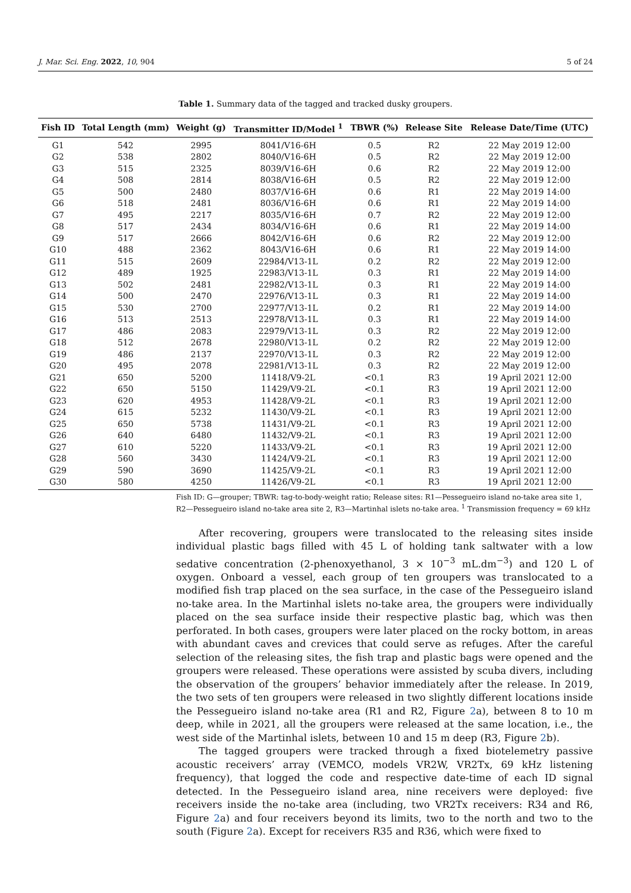J. Mar. Sci. Eng. 2022, 10, 904 5 of 24
Table 1. Summary data of the tagged and tracked dusky groupers.
| Fish ID | Total Length (mm) | Weight (g) | Transmitter ID/Model <sup>1</sup> | TBWR (%) | Release Site | Release Date/Time (UTC) |
| --- | --- | --- | --- | --- | --- | --- |
| G1 | 542 | 2995 | 8041/V16-6H | 0.5 | R2 | 22 May 2019 12:00 |
| G2 | 538 | 2802 | 8040/V16-6H | 0.5 | R2 | 22 May 2019 12:00 |
| G3 | 515 | 2325 | 8039/V16-6H | 0.6 | R2 | 22 May 2019 12:00 |
| G4 | 508 | 2814 | 8038/V16-6H | 0.5 | R2 | 22 May 2019 12:00 |
| G5 | 500 | 2480 | 8037/V16-6H | 0.6 | R1 | 22 May 2019 14:00 |
| G6 | 518 | 2481 | 8036/V16-6H | 0.6 | R1 | 22 May 2019 14:00 |
| G7 | 495 | 2217 | 8035/V16-6H | 0.7 | R2 | 22 May 2019 12:00 |
| G8 | 517 | 2434 | 8034/V16-6H | 0.6 | R1 | 22 May 2019 14:00 |
| G9 | 517 | 2666 | 8042/V16-6H | 0.6 | R2 | 22 May 2019 12:00 |
| G10 | 488 | 2362 | 8043/V16-6H | 0.6 | R1 | 22 May 2019 14:00 |
| G11 | 515 | 2609 | 22984/V13-1L | 0.2 | R2 | 22 May 2019 12:00 |
| G12 | 489 | 1925 | 22983/V13-1L | 0.3 | R1 | 22 May 2019 14:00 |
| G13 | 502 | 2481 | 22982/V13-1L | 0.3 | R1 | 22 May 2019 14:00 |
| G14 | 500 | 2470 | 22976/V13-1L | 0.3 | R1 | 22 May 2019 14:00 |
| G15 | 530 | 2700 | 22977/V13-1L | 0.2 | R1 | 22 May 2019 14:00 |
| G16 | 513 | 2513 | 22978/V13-1L | 0.3 | R1 | 22 May 2019 14:00 |
| G17 | 486 | 2083 | 22979/V13-1L | 0.3 | R2 | 22 May 2019 12:00 |
| G18 | 512 | 2678 | 22980/V13-1L | 0.2 | R2 | 22 May 2019 12:00 |
| G19 | 486 | 2137 | 22970/V13-1L | 0.3 | R2 | 22 May 2019 12:00 |
| G20 | 495 | 2078 | 22981/V13-1L | 0.3 | R2 | 22 May 2019 12:00 |
| G21 | 650 | 5200 | 11418/V9-2L | <0.1 | R3 | 19 April 2021 12:00 |
| G22 | 650 | 5150 | 11429/V9-2L | <0.1 | R3 | 19 April 2021 12:00 |
| G23 | 620 | 4953 | 11428/V9-2L | <0.1 | R3 | 19 April 2021 12:00 |
| G24 | 615 | 5232 | 11430/V9-2L | <0.1 | R3 | 19 April 2021 12:00 |
| G25 | 650 | 5738 | 11431/V9-2L | <0.1 | R3 | 19 April 2021 12:00 |
| G26 | 640 | 6480 | 11432/V9-2L | <0.1 | R3 | 19 April 2021 12:00 |
| G27 | 610 | 5220 | 11433/V9-2L | <0.1 | R3 | 19 April 2021 12:00 |
| G28 | 560 | 3430 | 11424/V9-2L | <0.1 | R3 | 19 April 2021 12:00 |
| G29 | 590 | 3690 | 11425/V9-2L | <0.1 | R3 | 19 April 2021 12:00 |
| G30 | 580 | 4250 | 11426/V9-2L | <0.1 | R3 | 19 April 2021 12:00 |
Fish ID: G—grouper; TBWR: tag-to-body-weight ratio; Release sites: R1—Pessegueiro island no-take area site 1, R2—Pessegueiro island no-take area site 2, R3—Martinhal islets no-take area. <sup>1</sup> Transmission frequency = 69 kHz
After recovering, groupers were translocated to the releasing sites inside individual plastic bags filled with 45 L of holding tank saltwater with a low sedative concentration (2-phenoxyethanol, 3 × 10<sup>−3</sup> mL.dm<sup>−3</sup>) and 120 L of oxygen. Onboard a vessel, each group of ten groupers was translocated to a modified fish trap placed on the sea surface, in the case of the Pessegueiro island no-take area. In the Martinhal islets no-take area, the groupers were individually placed on the sea surface inside their respective plastic bag, which was then perforated. In both cases, groupers were later placed on the rocky bottom, in areas with abundant caves and crevices that could serve as refuges. After the careful selection of the releasing sites, the fish trap and plastic bags were opened and the groupers were released. These operations were assisted by scuba divers, including the observation of the groupers’ behavior immediately after the release. In 2019, the two sets of ten groupers were released in two slightly different locations inside the Pessegueiro island no-take area (R1 and R2, Figure 2a), between 8 to 10 m deep, while in 2021, all the groupers were released at the same location, i.e., the west side of the Martinhal islets, between 10 and 15 m deep (R3, Figure 2b).
The tagged groupers were tracked through a fixed biotelemetry passive acoustic receivers’ array (VEMCO, models VR2W, VR2Tx, 69 kHz listening frequency), that logged the code and respective date-time of each ID signal detected. In the Pessegueiro island area, nine receivers were deployed: five receivers inside the no-take area (including, two VR2Tx receivers: R34 and R6, Figure 2a) and four receivers beyond its limits, two to the north and two to the south (Figure 2a). Except for receivers R35 and R36, which were fixed to